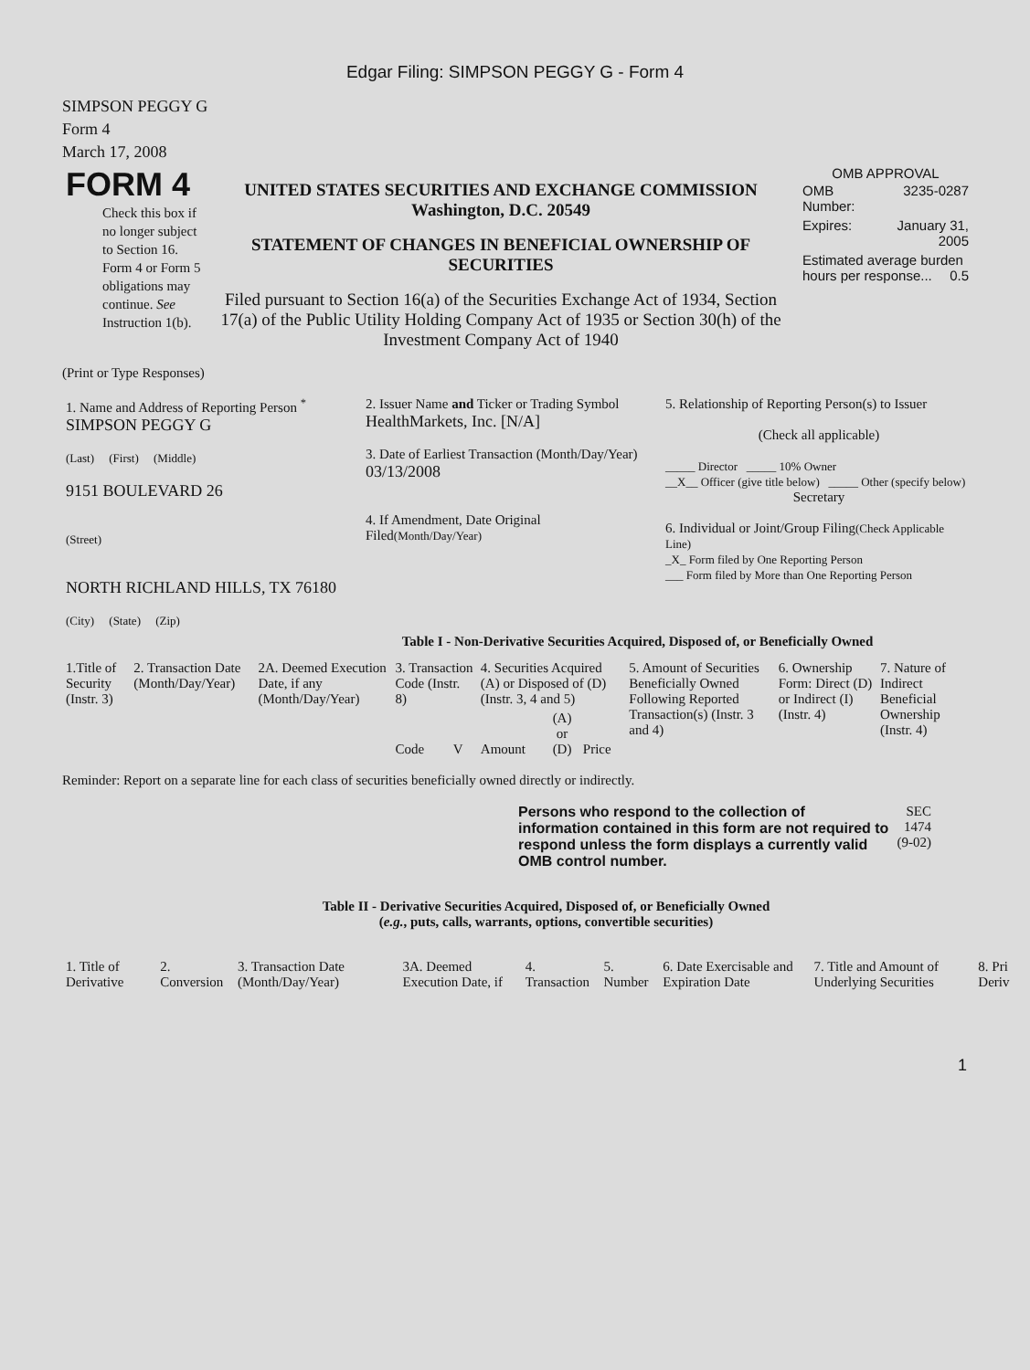Edgar Filing: SIMPSON PEGGY G - Form 4
SIMPSON PEGGY G
Form 4
March 17, 2008
| FORM 4 Check this box if no longer subject to Section 16. Form 4 or Form 5 obligations may continue. See Instruction 1(b). | UNITED STATES SECURITIES AND EXCHANGE COMMISSION Washington, D.C. 20549 STATEMENT OF CHANGES IN BENEFICIAL OWNERSHIP OF SECURITIES Filed pursuant to Section 16(a) of the Securities Exchange Act of 1934, Section 17(a) of the Public Utility Holding Company Act of 1935 or Section 30(h) of the Investment Company Act of 1940 | OMB APPROVAL / OMB Number: / 3235-0287 / / Expires: / January 31, 2005 / / Estimated average burden hours per response... 0.5 / / |
(Print or Type Responses)
| 1. Name and Address of Reporting Person <sup>*</sup> SIMPSON PEGGY G (Last) (First) (Middle) 9151 BOULEVARD 26 (Street) NORTH RICHLAND HILLS, TX 76180 (City) (State) (Zip) | 2. Issuer Name and Ticker or Trading Symbol HealthMarkets, Inc. [N/A] 3. Date of Earliest Transaction (Month/Day/Year) 03/13/2008 4. If Amendment, Date Original Filed (Month/Day/Year) | 5. Relationship of Reporting Person(s) to Issuer (Check all applicable) _____ Director _____ 10% Owner __X__ Officer (give title below) _____ Other (specify below) Secretary 6. Individual or Joint/Group Filing (Check Applicable Line) _X_ Form filed by One Reporting Person ___ Form filed by More than One Reporting Person |
Table I - Non-Derivative Securities Acquired, Disposed of, or Beneficially Owned
| 1.Title of Security (Instr. 3) | 2. Transaction Date (Month/Day/Year) | 2A. Deemed Execution Date, if any (Month/Day/Year) | 3. Transaction Code (Instr. 8) | | 4. Securities Acquired (A) or Disposed of (D) (Instr. 3, 4 and 5) | | | 5. Amount of Securities Beneficially Owned Following Reported Transaction(s) (Instr. 3 and 4) | 6. Ownership Form: Direct (D) or Indirect (I) (Instr. 4) | 7. Nature of Indirect Beneficial Ownership (Instr. 4) |
| | | | Code | V | Amount | (A) or (D) | Price | | | |
Reminder: Report on a separate line for each class of securities beneficially owned directly or indirectly.
| Persons who respond to the collection of information contained in this form are not required to respond unless the form displays a currently valid OMB control number. | SEC 1474 (9-02) |
Table II - Derivative Securities Acquired, Disposed of, or Beneficially Owned
(e.g., puts, calls, warrants, options, convertible securities)
| 1. Title of Derivative | 2. Conversion | 3. Transaction Date (Month/Day/Year) | 3A. Deemed Execution Date, if | 4. Transaction | 5. Number | 6. Date Exercisable and Expiration Date | 7. Title and Amount of Underlying Securities | 8. Pri Deriv |
1